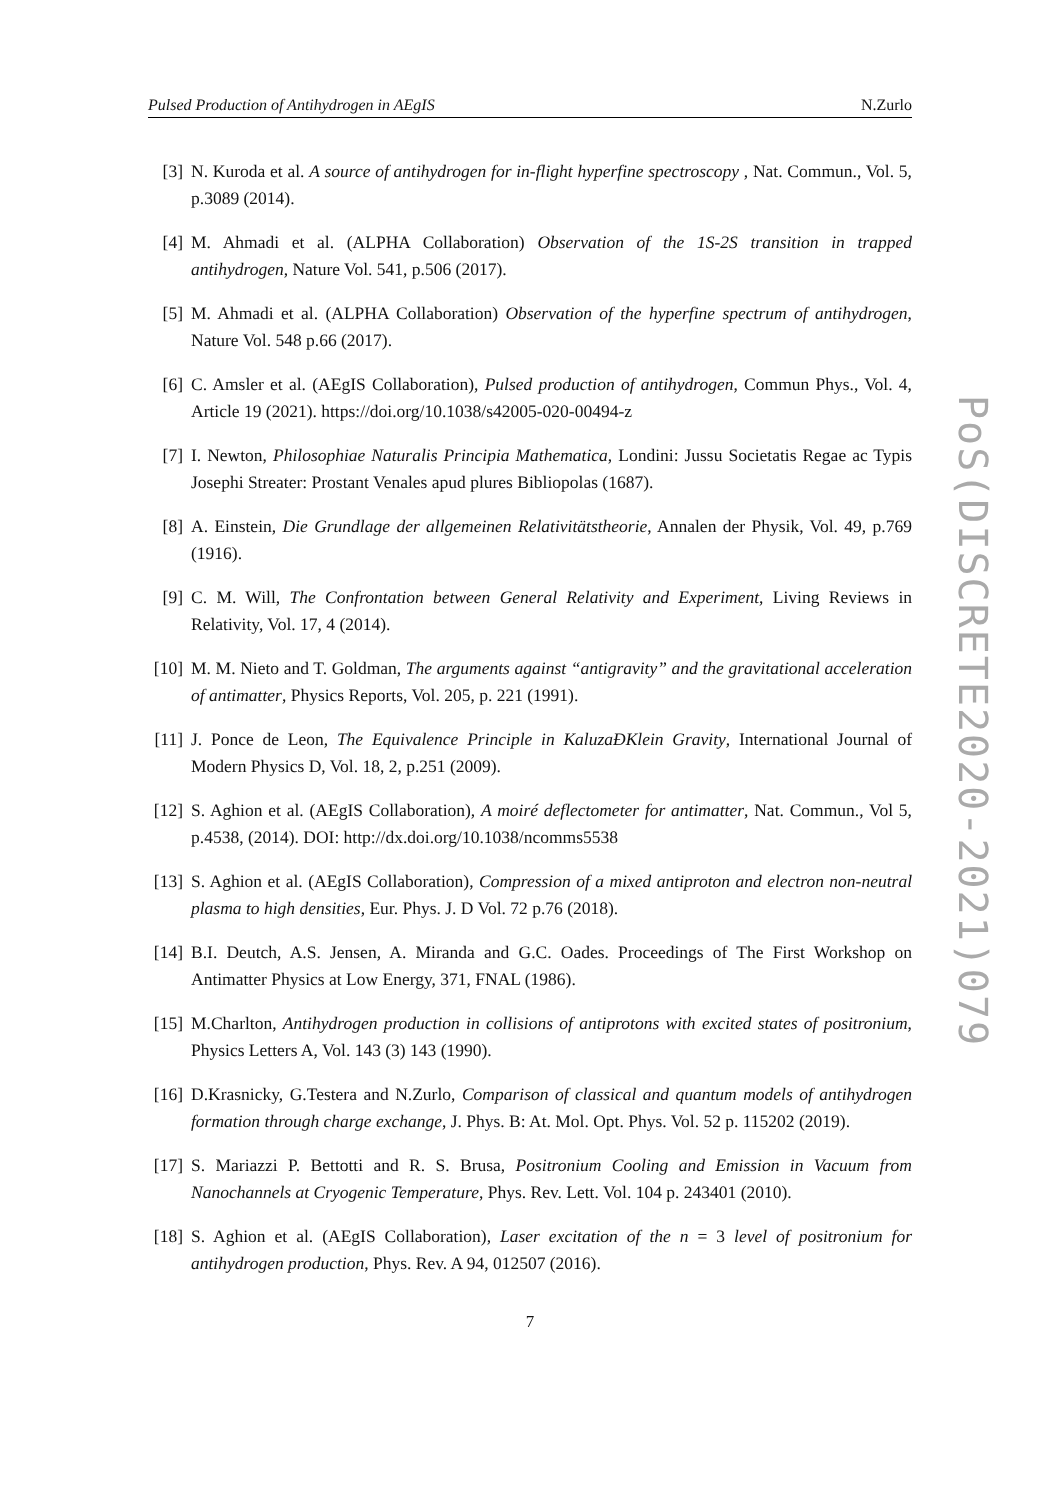Pulsed Production of Antihydrogen in AEgIS N.Zurlo
[3] N. Kuroda et al. A source of antihydrogen for in-flight hyperfine spectroscopy , Nat. Commun., Vol. 5, p.3089 (2014).
[4] M. Ahmadi et al. (ALPHA Collaboration) Observation of the 1S-2S transition in trapped antihydrogen, Nature Vol. 541, p.506 (2017).
[5] M. Ahmadi et al. (ALPHA Collaboration) Observation of the hyperfine spectrum of antihydrogen, Nature Vol. 548 p.66 (2017).
[6] C. Amsler et al. (AEgIS Collaboration), Pulsed production of antihydrogen, Commun Phys., Vol. 4, Article 19 (2021). https://doi.org/10.1038/s42005-020-00494-z
[7] I. Newton, Philosophiae Naturalis Principia Mathematica, Londini: Jussu Societatis Regae ac Typis Josephi Streater: Prostant Venales apud plures Bibliopolas (1687).
[8] A. Einstein, Die Grundlage der allgemeinen Relativitätstheorie, Annalen der Physik, Vol. 49, p.769 (1916).
[9] C. M. Will, The Confrontation between General Relativity and Experiment, Living Reviews in Relativity, Vol. 17, 4 (2014).
[10] M. M. Nieto and T. Goldman, The arguments against “antigravity” and the gravitational acceleration of antimatter, Physics Reports, Vol. 205, p. 221 (1991).
[11] J. Ponce de Leon, The Equivalence Principle in KaluzaÐKlein Gravity, International Journal of Modern Physics D, Vol. 18, 2, p.251 (2009).
[12] S. Aghion et al. (AEgIS Collaboration), A moiré deflectometer for antimatter, Nat. Commun., Vol 5, p.4538, (2014). DOI: http://dx.doi.org/10.1038/ncomms5538
[13] S. Aghion et al. (AEgIS Collaboration), Compression of a mixed antiproton and electron non-neutral plasma to high densities, Eur. Phys. J. D Vol. 72 p.76 (2018).
[14] B.I. Deutch, A.S. Jensen, A. Miranda and G.C. Oades. Proceedings of The First Workshop on Antimatter Physics at Low Energy, 371, FNAL (1986).
[15] M.Charlton, Antihydrogen production in collisions of antiprotons with excited states of positronium, Physics Letters A, Vol. 143 (3) 143 (1990).
[16] D.Krasnicky, G.Testera and N.Zurlo, Comparison of classical and quantum models of antihydrogen formation through charge exchange, J. Phys. B: At. Mol. Opt. Phys. Vol. 52 p. 115202 (2019).
[17] S. Mariazzi P. Bettotti and R. S. Brusa, Positronium Cooling and Emission in Vacuum from Nanochannels at Cryogenic Temperature, Phys. Rev. Lett. Vol. 104 p. 243401 (2010).
[18] S. Aghion et al. (AEgIS Collaboration), Laser excitation of the n = 3 level of positronium for antihydrogen production, Phys. Rev. A 94, 012507 (2016).
7
PoS(DISCRETE2020-2021)079